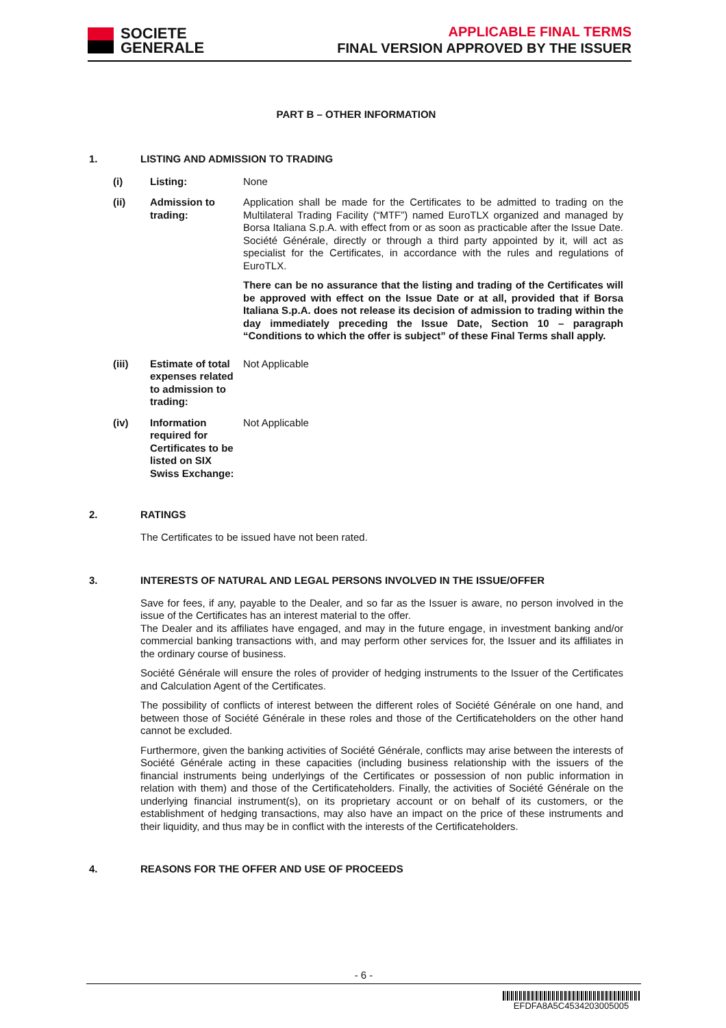SOCIETE
GENERALE
APPLICABLE FINAL TERMS
FINAL VERSION APPROVED BY THE ISSUER
PART B – OTHER INFORMATION
1. LISTING AND ADMISSION TO TRADING
(i)
Listing:
None
(ii)
Admission to trading:
Application shall be made for the Certificates to be admitted to trading on the Multilateral Trading Facility (“MTF”) named EuroTLX organized and managed by Borsa Italiana S.p.A. with effect from or as soon as practicable after the Issue Date. Société Générale, directly or through a third party appointed by it, will act as specialist for the Certificates, in accordance with the rules and regulations of EuroTLX.
There can be no assurance that the listing and trading of the Certificates will be approved with effect on the Issue Date or at all, provided that if Borsa Italiana S.p.A. does not release its decision of admission to trading within the day immediately preceding the Issue Date, Section 10 – paragraph “Conditions to which the offer is subject” of these Final Terms shall apply.
(iii)
Estimate of total expenses related to admission to trading:
Not Applicable
(iv)
Information required for Certificates to be listed on SIX Swiss Exchange:
Not Applicable
2. RATINGS
The Certificates to be issued have not been rated.
3. INTERESTS OF NATURAL AND LEGAL PERSONS INVOLVED IN THE ISSUE/OFFER
Save for fees, if any, payable to the Dealer, and so far as the Issuer is aware, no person involved in the issue of the Certificates has an interest material to the offer.
The Dealer and its affiliates have engaged, and may in the future engage, in investment banking and/or commercial banking transactions with, and may perform other services for, the Issuer and its affiliates in the ordinary course of business.
Société Générale will ensure the roles of provider of hedging instruments to the Issuer of the Certificates and Calculation Agent of the Certificates.
The possibility of conflicts of interest between the different roles of Société Générale on one hand, and between those of Société Générale in these roles and those of the Certificateholders on the other hand cannot be excluded.
Furthermore, given the banking activities of Société Générale, conflicts may arise between the interests of Société Générale acting in these capacities (including business relationship with the issuers of the financial instruments being underlyings of the Certificates or possession of non public information in relation with them) and those of the Certificateholders. Finally, the activities of Société Générale on the underlying financial instrument(s), on its proprietary account or on behalf of its customers, or the establishment of hedging transactions, may also have an impact on the price of these instruments and their liquidity, and thus may be in conflict with the interests of the Certificateholders.
4. REASONS FOR THE OFFER AND USE OF PROCEEDS
- 6 -
EFDFA8A5C4534203005005